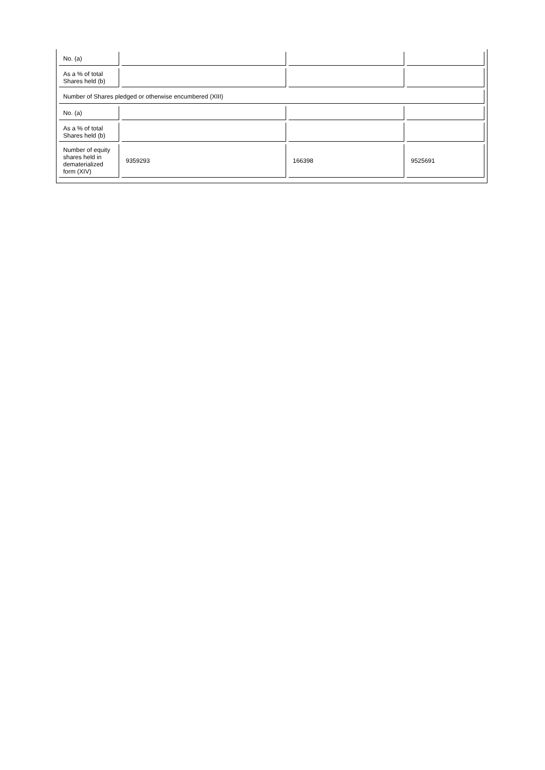| No. (a) | | | |
| As a % of total Shares held (b) | | | |
| Number of Shares pledged or otherwise encumbered (XIII) | | | |
| No. (a) | | | |
| As a % of total Shares held (b) | | | |
| Number of equity shares held in dematerialized form (XIV) | 9359293 | 166398 | 9525691 |